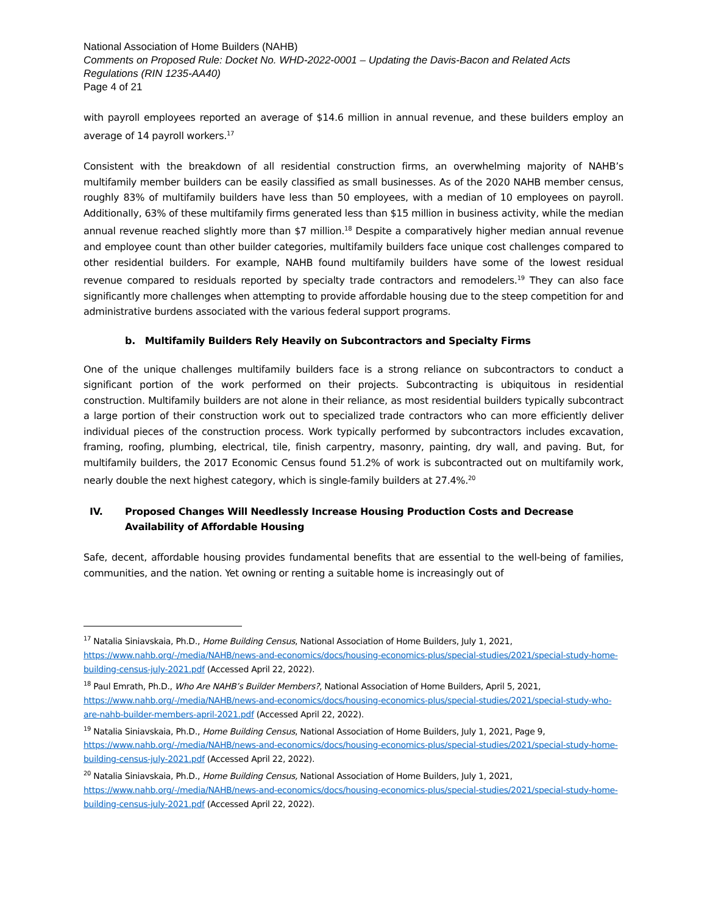National Association of Home Builders (NAHB)
Comments on Proposed Rule: Docket No. WHD-2022-0001 – Updating the Davis-Bacon and Related Acts Regulations (RIN 1235-AA40)
Page 4 of 21
with payroll employees reported an average of $14.6 million in annual revenue, and these builders employ an average of 14 payroll workers.<sup>17</sup>
Consistent with the breakdown of all residential construction firms, an overwhelming majority of NAHB’s multifamily member builders can be easily classified as small businesses. As of the 2020 NAHB member census, roughly 83% of multifamily builders have less than 50 employees, with a median of 10 employees on payroll. Additionally, 63% of these multifamily firms generated less than $15 million in business activity, while the median annual revenue reached slightly more than $7 million.<sup>18</sup> Despite a comparatively higher median annual revenue and employee count than other builder categories, multifamily builders face unique cost challenges compared to other residential builders. For example, NAHB found multifamily builders have some of the lowest residual revenue compared to residuals reported by specialty trade contractors and remodelers.<sup>19</sup> They can also face significantly more challenges when attempting to provide affordable housing due to the steep competition for and administrative burdens associated with the various federal support programs.
b. Multifamily Builders Rely Heavily on Subcontractors and Specialty Firms
One of the unique challenges multifamily builders face is a strong reliance on subcontractors to conduct a significant portion of the work performed on their projects. Subcontracting is ubiquitous in residential construction. Multifamily builders are not alone in their reliance, as most residential builders typically subcontract a large portion of their construction work out to specialized trade contractors who can more efficiently deliver individual pieces of the construction process. Work typically performed by subcontractors includes excavation, framing, roofing, plumbing, electrical, tile, finish carpentry, masonry, painting, dry wall, and paving. But, for multifamily builders, the 2017 Economic Census found 51.2% of work is subcontracted out on multifamily work, nearly double the next highest category, which is single-family builders at 27.4%.<sup>20</sup>
IV. Proposed Changes Will Needlessly Increase Housing Production Costs and Decrease Availability of Affordable Housing
Safe, decent, affordable housing provides fundamental benefits that are essential to the well-being of families, communities, and the nation. Yet owning or renting a suitable home is increasingly out of
<sup>17</sup> Natalia Siniavskaia, Ph.D., Home Building Census, National Association of Home Builders, July 1, 2021, https://www.nahb.org/-/media/NAHB/news-and-economics/docs/housing-economics-plus/special-studies/2021/special-study-home-building-census-july-2021.pdf (Accessed April 22, 2022).
<sup>18</sup> Paul Emrath, Ph.D., Who Are NAHB’s Builder Members?, National Association of Home Builders, April 5, 2021, https://www.nahb.org/-/media/NAHB/news-and-economics/docs/housing-economics-plus/special-studies/2021/special-study-who-are-nahb-builder-members-april-2021.pdf (Accessed April 22, 2022).
<sup>19</sup> Natalia Siniavskaia, Ph.D., Home Building Census, National Association of Home Builders, July 1, 2021, Page 9, https://www.nahb.org/-/media/NAHB/news-and-economics/docs/housing-economics-plus/special-studies/2021/special-study-home-building-census-july-2021.pdf (Accessed April 22, 2022).
<sup>20</sup> Natalia Siniavskaia, Ph.D., Home Building Census, National Association of Home Builders, July 1, 2021, https://www.nahb.org/-/media/NAHB/news-and-economics/docs/housing-economics-plus/special-studies/2021/special-study-home-building-census-july-2021.pdf (Accessed April 22, 2022).